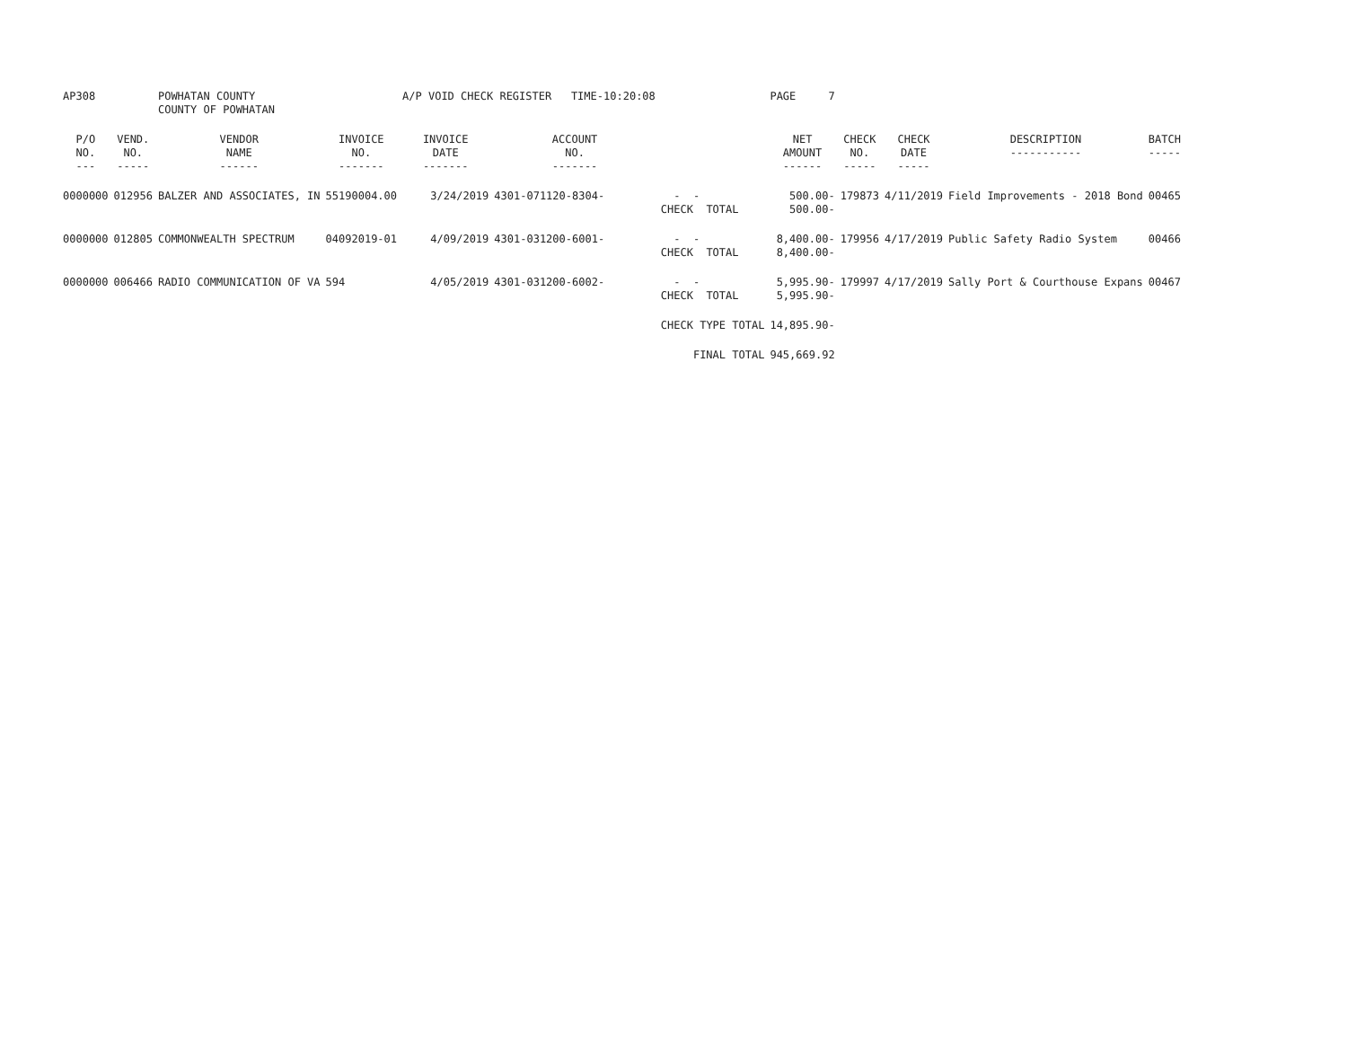| AP308 | | POWHATAN COUNTY | | A/P VOID CHECK REGISTER TIME-10:20:08 | | | PAGE 7 | | | | |
| | | COUNTY OF POWHATAN | | | | | | | | | |
| P/O NO. --- | VEND. NO. ----- | VENDOR NAME ------ | INVOICE NO. ------- | INVOICE DATE ------- | ACCOUNT NO. ------- | | NET AMOUNT ------ | CHECK NO. ----- | CHECK DATE ----- | DESCRIPTION ----------- | BATCH ----- |
| 0000000 | 012956 | BALZER AND ASSOCIATES, IN | 55190004.00 | 3/24/2019 | 4301-071120-8304- | - - CHECK TOTAL | 500.00- 500.00- | 179873 | 4/11/2019 | Field Improvements - 2018 Bond | 00465 |
| 0000000 | 012805 | COMMONWEALTH SPECTRUM | 04092019-01 | 4/09/2019 | 4301-031200-6001- | - - CHECK TOTAL | 8,400.00- 8,400.00- | 179956 | 4/17/2019 | Public Safety Radio System | 00466 |
| 0000000 | 006466 | RADIO COMMUNICATION OF VA | 594 | 4/05/2019 | 4301-031200-6002- | - - CHECK TOTAL | 5,995.90- 5,995.90- | 179997 | 4/17/2019 | Sally Port & Courthouse Expans | 00467 |
| | | | | | | CHECK TYPE TOTAL | 14,895.90- | | | | |
| | | | | | | FINAL TOTAL | 945,669.92 | | | | |